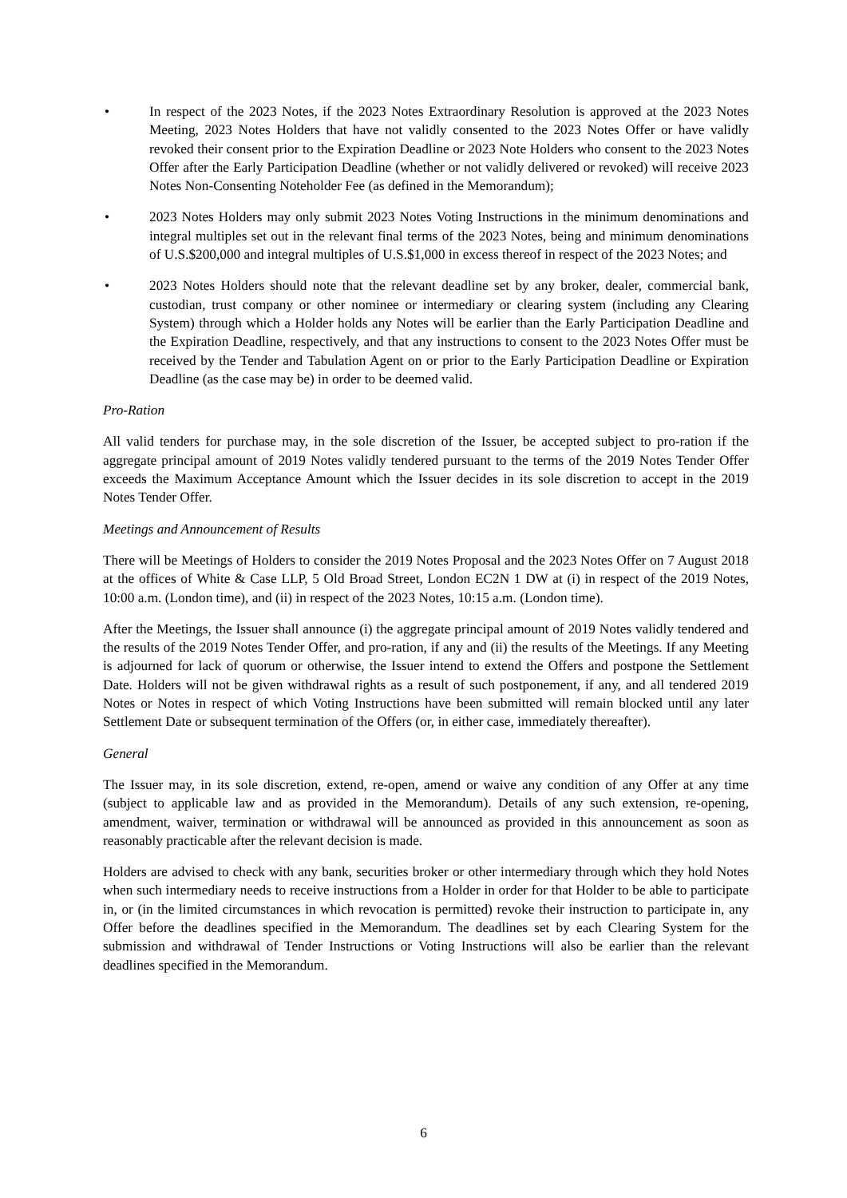• In respect of the 2023 Notes, if the 2023 Notes Extraordinary Resolution is approved at the 2023 Notes Meeting, 2023 Notes Holders that have not validly consented to the 2023 Notes Offer or have validly revoked their consent prior to the Expiration Deadline or 2023 Note Holders who consent to the 2023 Notes Offer after the Early Participation Deadline (whether or not validly delivered or revoked) will receive 2023 Notes Non-Consenting Noteholder Fee (as defined in the Memorandum);
• 2023 Notes Holders may only submit 2023 Notes Voting Instructions in the minimum denominations and integral multiples set out in the relevant final terms of the 2023 Notes, being and minimum denominations of U.S.$200,000 and integral multiples of U.S.$1,000 in excess thereof in respect of the 2023 Notes; and
• 2023 Notes Holders should note that the relevant deadline set by any broker, dealer, commercial bank, custodian, trust company or other nominee or intermediary or clearing system (including any Clearing System) through which a Holder holds any Notes will be earlier than the Early Participation Deadline and the Expiration Deadline, respectively, and that any instructions to consent to the 2023 Notes Offer must be received by the Tender and Tabulation Agent on or prior to the Early Participation Deadline or Expiration Deadline (as the case may be) in order to be deemed valid.
Pro-Ration
All valid tenders for purchase may, in the sole discretion of the Issuer, be accepted subject to pro-ration if the aggregate principal amount of 2019 Notes validly tendered pursuant to the terms of the 2019 Notes Tender Offer exceeds the Maximum Acceptance Amount which the Issuer decides in its sole discretion to accept in the 2019 Notes Tender Offer.
Meetings and Announcement of Results
There will be Meetings of Holders to consider the 2019 Notes Proposal and the 2023 Notes Offer on 7 August 2018 at the offices of White & Case LLP, 5 Old Broad Street, London EC2N 1 DW at (i) in respect of the 2019 Notes, 10:00 a.m. (London time), and (ii) in respect of the 2023 Notes, 10:15 a.m. (London time).
After the Meetings, the Issuer shall announce (i) the aggregate principal amount of 2019 Notes validly tendered and the results of the 2019 Notes Tender Offer, and pro-ration, if any and (ii) the results of the Meetings. If any Meeting is adjourned for lack of quorum or otherwise, the Issuer intend to extend the Offers and postpone the Settlement Date. Holders will not be given withdrawal rights as a result of such postponement, if any, and all tendered 2019 Notes or Notes in respect of which Voting Instructions have been submitted will remain blocked until any later Settlement Date or subsequent termination of the Offers (or, in either case, immediately thereafter).
General
The Issuer may, in its sole discretion, extend, re-open, amend or waive any condition of any Offer at any time (subject to applicable law and as provided in the Memorandum). Details of any such extension, re-opening, amendment, waiver, termination or withdrawal will be announced as provided in this announcement as soon as reasonably practicable after the relevant decision is made.
Holders are advised to check with any bank, securities broker or other intermediary through which they hold Notes when such intermediary needs to receive instructions from a Holder in order for that Holder to be able to participate in, or (in the limited circumstances in which revocation is permitted) revoke their instruction to participate in, any Offer before the deadlines specified in the Memorandum. The deadlines set by each Clearing System for the submission and withdrawal of Tender Instructions or Voting Instructions will also be earlier than the relevant deadlines specified in the Memorandum.
6